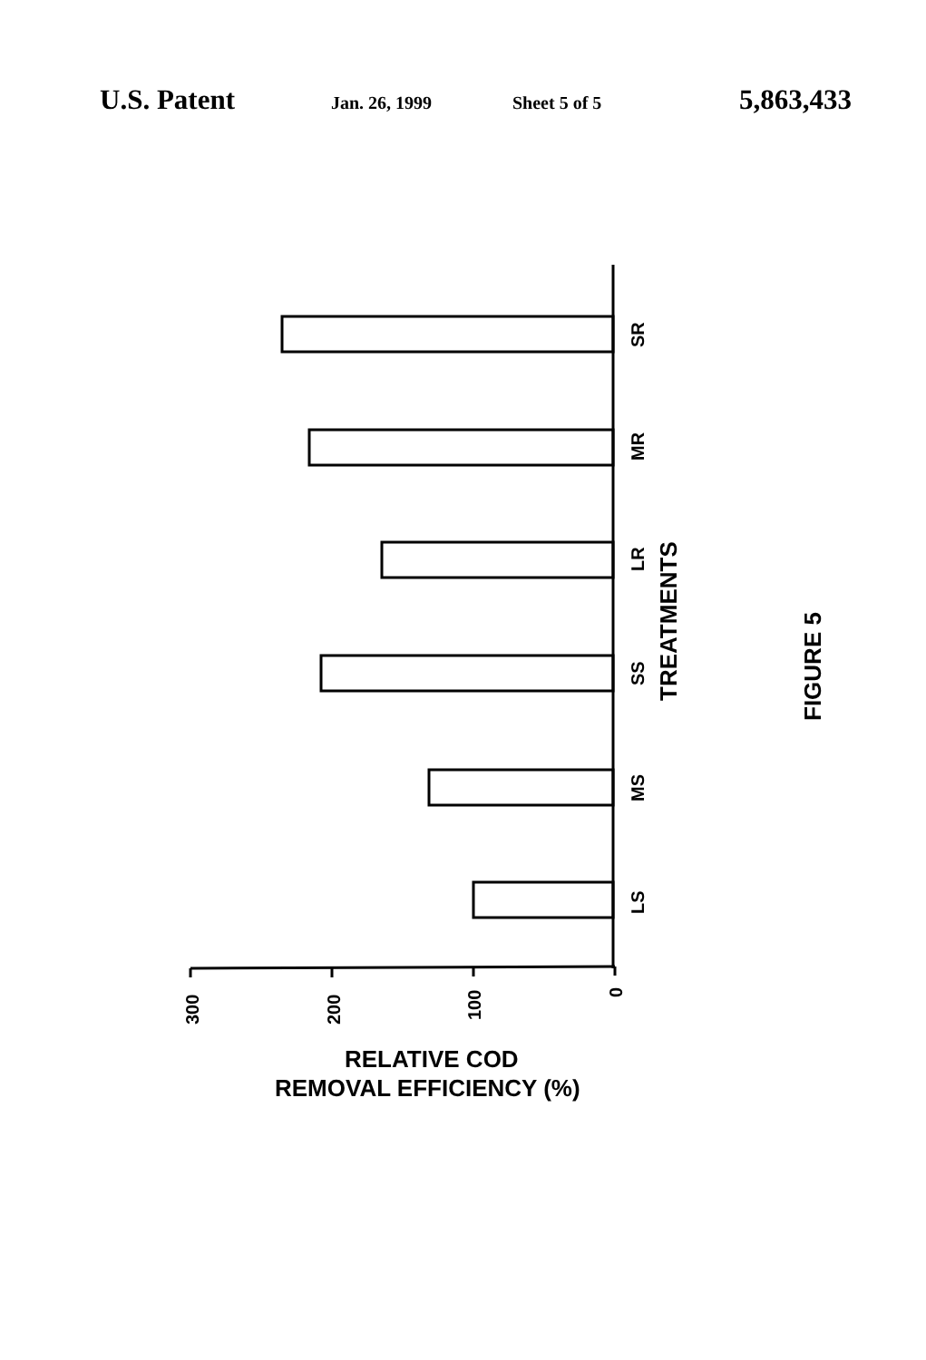U.S. Patent Jan. 26, 1999 Sheet 5 of 5 5,863,433
SR
MR
LR
SS
MS
LS
300
200
100
0
TREATMENTS
FIGURE 5
RELATIVE COD
REMOVAL EFFICIENCY (%)